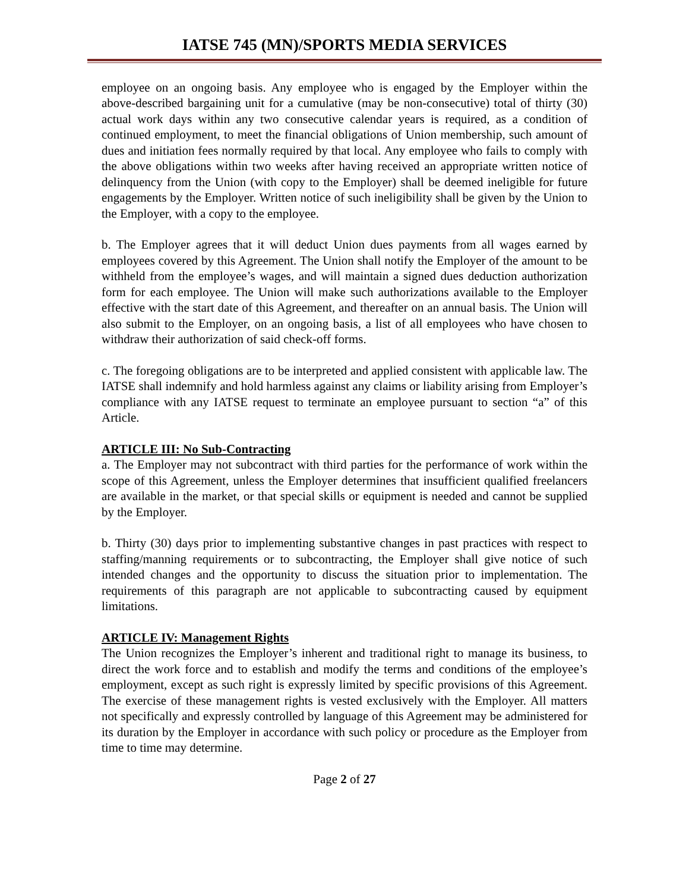IATSE 745 (MN)/SPORTS MEDIA SERVICES
employee on an ongoing basis. Any employee who is engaged by the Employer within the above-described bargaining unit for a cumulative (may be non-consecutive) total of thirty (30) actual work days within any two consecutive calendar years is required, as a condition of continued employment, to meet the financial obligations of Union membership, such amount of dues and initiation fees normally required by that local. Any employee who fails to comply with the above obligations within two weeks after having received an appropriate written notice of delinquency from the Union (with copy to the Employer) shall be deemed ineligible for future engagements by the Employer. Written notice of such ineligibility shall be given by the Union to the Employer, with a copy to the employee.
b. The Employer agrees that it will deduct Union dues payments from all wages earned by employees covered by this Agreement. The Union shall notify the Employer of the amount to be withheld from the employee’s wages, and will maintain a signed dues deduction authorization form for each employee. The Union will make such authorizations available to the Employer effective with the start date of this Agreement, and thereafter on an annual basis. The Union will also submit to the Employer, on an ongoing basis, a list of all employees who have chosen to withdraw their authorization of said check-off forms.
c. The foregoing obligations are to be interpreted and applied consistent with applicable law. The IATSE shall indemnify and hold harmless against any claims or liability arising from Employer’s compliance with any IATSE request to terminate an employee pursuant to section “a” of this Article.
ARTICLE III: No Sub-Contracting
a. The Employer may not subcontract with third parties for the performance of work within the scope of this Agreement, unless the Employer determines that insufficient qualified freelancers are available in the market, or that special skills or equipment is needed and cannot be supplied by the Employer.
b. Thirty (30) days prior to implementing substantive changes in past practices with respect to staffing/manning requirements or to subcontracting, the Employer shall give notice of such intended changes and the opportunity to discuss the situation prior to implementation. The requirements of this paragraph are not applicable to subcontracting caused by equipment limitations.
ARTICLE IV: Management Rights
The Union recognizes the Employer’s inherent and traditional right to manage its business, to direct the work force and to establish and modify the terms and conditions of the employee’s employment, except as such right is expressly limited by specific provisions of this Agreement. The exercise of these management rights is vested exclusively with the Employer. All matters not specifically and expressly controlled by language of this Agreement may be administered for its duration by the Employer in accordance with such policy or procedure as the Employer from time to time may determine.
Page 2 of 27